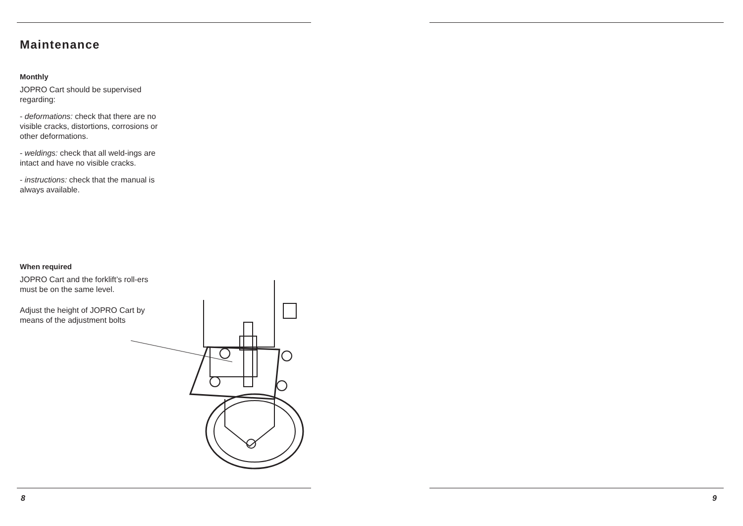Maintenance
Monthly
JOPRO Cart should be supervised regarding:
- deformations: check that there are no visible cracks, distortions, corrosions or other deformations.
- weldings: check that all weld-ings are intact and have no visible cracks.
- instructions: check that the manual is always available.
When required
JOPRO Cart and the forklift’s roll-ers must be on the same level.
Adjust the height of JOPRO Cart by means of the adjustment bolts
8
9